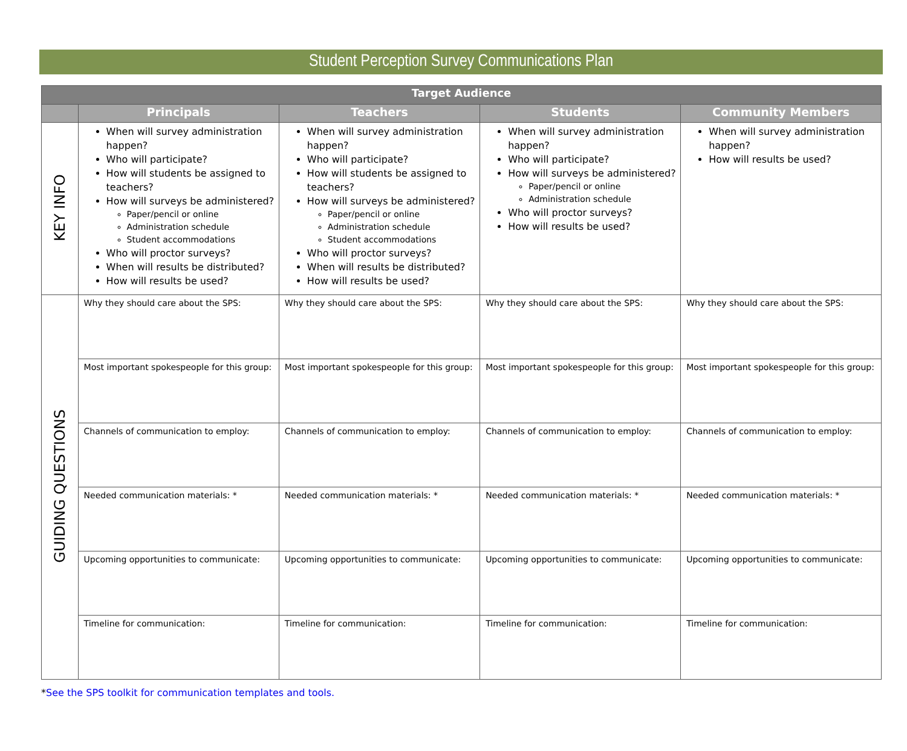Student Perception Survey Communications Plan
| Target Audience | | | | |
| --- | --- | --- | --- | --- |
| | Principals | Teachers | Students | Community Members |
| KEY INFO | When will survey administration happen? Who will participate? How will students be assigned to teachers? How will surveys be administered? Paper/pencil or online Administration schedule Student accommodations Who will proctor surveys? When will results be distributed? How will results be used? | When will survey administration happen? Who will participate? How will students be assigned to teachers? How will surveys be administered? Paper/pencil or online Administration schedule Student accommodations Who will proctor surveys? When will results be distributed? How will results be used? | When will survey administration happen? Who will participate? How will surveys be administered? Paper/pencil or online Administration schedule Who will proctor surveys? How will results be used? | When will survey administration happen? How will results be used? |
| GUIDING QUESTIONS | Why they should care about the SPS: | Why they should care about the SPS: | Why they should care about the SPS: | Why they should care about the SPS: |
| | Most important spokespeople for this group: | Most important spokespeople for this group: | Most important spokespeople for this group: | Most important spokespeople for this group: |
| | Channels of communication to employ: | Channels of communication to employ: | Channels of communication to employ: | Channels of communication to employ: |
| | Needed communication materials: * | Needed communication materials: * | Needed communication materials: * | Needed communication materials: * |
| | Upcoming opportunities to communicate: | Upcoming opportunities to communicate: | Upcoming opportunities to communicate: | Upcoming opportunities to communicate: |
| | Timeline for communication: | Timeline for communication: | Timeline for communication: | Timeline for communication: |
*See the SPS toolkit for communication templates and tools.